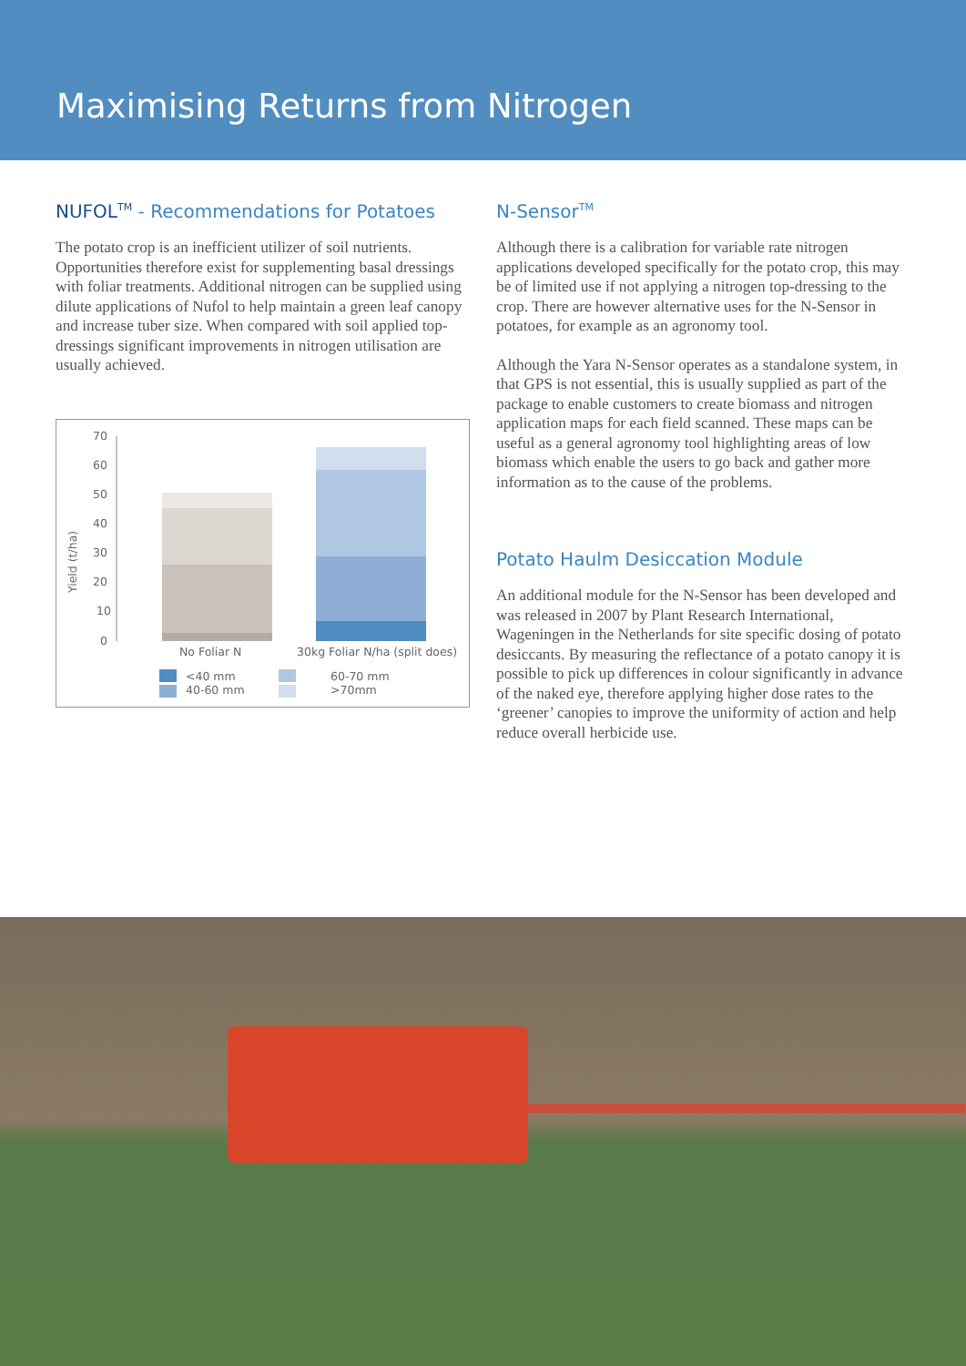Maximising Returns from Nitrogen
NUFOL<sup>TM</sup> - Recommendations for Potatoes
The potato crop is an inefficient utilizer of soil nutrients. Opportunities therefore exist for supplementing basal dressings with foliar treatments. Additional nitrogen can be supplied using dilute applications of Nufol to help maintain a green leaf canopy and increase tuber size. When compared with soil applied top-dressings significant improvements in nitrogen utilisation are usually achieved.
70
60
50
40
30
20
10
0
Yield (t/ha)
No Foliar N 30kg Foliar N/ha (split does)
<40 mm
40-60 mm
60-70 mm
>70mm
N-Sensor<sup>TM</sup>
Although there is a calibration for variable rate nitrogen applications developed specifically for the potato crop, this may be of limited use if not applying a nitrogen top-dressing to the crop. There are however alternative uses for the N-Sensor in potatoes, for example as an agronomy tool.
Although the Yara N-Sensor operates as a standalone system, in that GPS is not essential, this is usually supplied as part of the package to enable customers to create biomass and nitrogen application maps for each field scanned. These maps can be useful as a general agronomy tool highlighting areas of low biomass which enable the users to go back and gather more information as to the cause of the problems.
Potato Haulm Desiccation Module
An additional module for the N-Sensor has been developed and was released in 2007 by Plant Research International, Wageningen in the Netherlands for site specific dosing of potato desiccants. By measuring the reflectance of a potato canopy it is possible to pick up differences in colour significantly in advance of the naked eye, therefore applying higher dose rates to the ‘greener’ canopies to improve the uniformity of action and help reduce overall herbicide use.